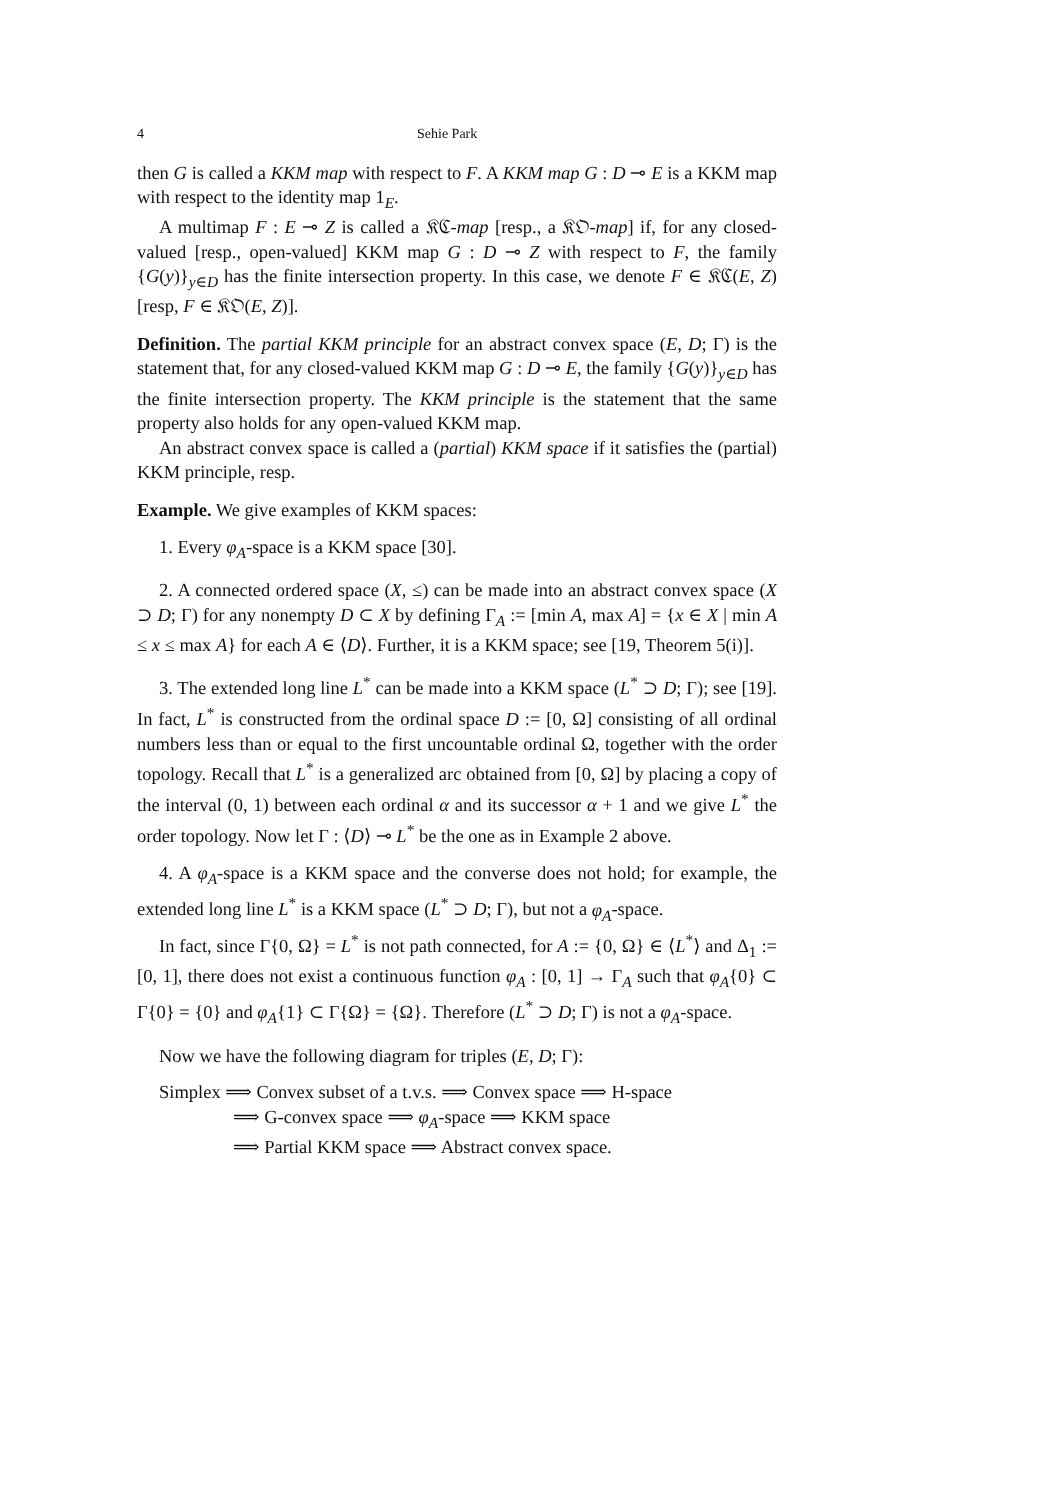4 Sehie Park
then G is called a KKM map with respect to F. A KKM map G : D ⊸ E is a KKM map with respect to the identity map 1<sub>E</sub>.
A multimap F : E ⊸ Z is called a 𝔎ℭ-map [resp., a 𝔎𝔒-map] if, for any closed-valued [resp., open-valued] KKM map G : D ⊸ Z with respect to F, the family {G(y)}<sub>y∈D</sub> has the finite intersection property. In this case, we denote F ∈ 𝔎ℭ(E, Z) [resp, F ∈ 𝔎𝔒(E, Z)].
Definition. The partial KKM principle for an abstract convex space (E, D; Γ) is the statement that, for any closed-valued KKM map G : D ⊸ E, the family {G(y)}<sub>y∈D</sub> has the finite intersection property. The KKM principle is the statement that the same property also holds for any open-valued KKM map.
An abstract convex space is called a (partial) KKM space if it satisfies the (partial) KKM principle, resp.
Example. We give examples of KKM spaces:
1. Every φ<sub>A</sub>-space is a KKM space [30].
2. A connected ordered space (X, ≤) can be made into an abstract convex space (X ⊃ D; Γ) for any nonempty D ⊂ X by defining Γ<sub>A</sub> := [min A, max A] = {x ∈ X | min A ≤ x ≤ max A} for each A ∈ ⟨D⟩. Further, it is a KKM space; see [19, Theorem 5(i)].
3. The extended long line L<sup>*</sup> can be made into a KKM space (L<sup>*</sup> ⊃ D; Γ); see [19]. In fact, L<sup>*</sup> is constructed from the ordinal space D := [0, Ω] consisting of all ordinal numbers less than or equal to the first uncountable ordinal Ω, together with the order topology. Recall that L<sup>*</sup> is a generalized arc obtained from [0, Ω] by placing a copy of the interval (0, 1) between each ordinal α and its successor α + 1 and we give L<sup>*</sup> the order topology. Now let Γ : ⟨D⟩ ⊸ L<sup>*</sup> be the one as in Example 2 above.
4. A φ<sub>A</sub>-space is a KKM space and the converse does not hold; for example, the extended long line L<sup>*</sup> is a KKM space (L<sup>*</sup> ⊃ D; Γ), but not a φ<sub>A</sub>-space.
In fact, since Γ{0, Ω} = L<sup>*</sup> is not path connected, for A := {0, Ω} ∈ ⟨L<sup>*</sup>⟩ and Δ<sub>1</sub> := [0, 1], there does not exist a continuous function φ<sub>A</sub> : [0, 1] → Γ<sub>A</sub> such that φ<sub>A</sub>{0} ⊂ Γ{0} = {0} and φ<sub>A</sub>{1} ⊂ Γ{Ω} = {Ω}. Therefore (L<sup>*</sup> ⊃ D; Γ) is not a φ<sub>A</sub>-space.
Now we have the following diagram for triples (E, D; Γ):
Simplex ⟹ Convex subset of a t.v.s. ⟹ Convex space ⟹ H-space
⟹ G-convex space ⟹ φ<sub>A</sub>-space ⟹ KKM space
⟹ Partial KKM space ⟹ Abstract convex space.